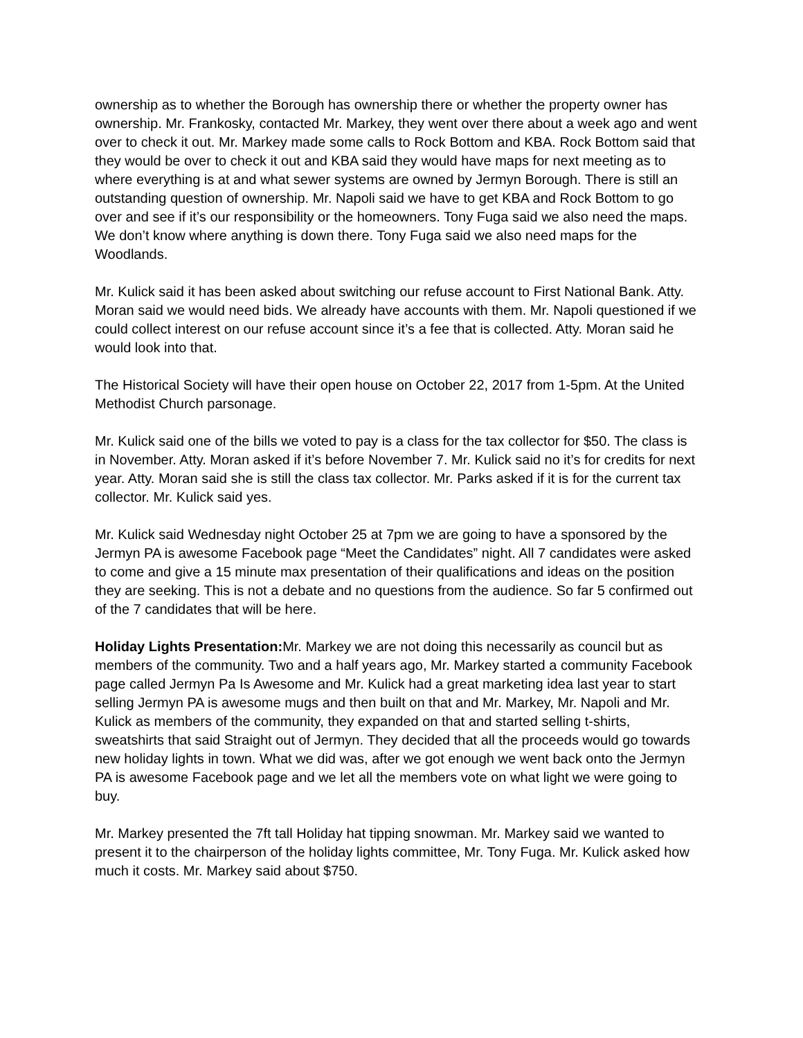ownership as to whether the Borough has ownership there or whether the property owner has ownership. Mr. Frankosky, contacted Mr. Markey, they went over there about a week ago and went over to check it out. Mr. Markey made some calls to Rock Bottom and KBA. Rock Bottom said that they would be over to check it out and KBA said they would have maps for next meeting as to where everything is at and what sewer systems are owned by Jermyn Borough. There is still an outstanding question of ownership. Mr. Napoli said we have to get KBA and Rock Bottom to go over and see if it’s our responsibility or the homeowners. Tony Fuga said we also need the maps. We don’t know where anything is down there. Tony Fuga said we also need maps for the Woodlands.
Mr. Kulick said it has been asked about switching our refuse account to First National Bank. Atty. Moran said we would need bids. We already have accounts with them. Mr. Napoli questioned if we could collect interest on our refuse account since it’s a fee that is collected. Atty. Moran said he would look into that.
The Historical Society will have their open house on October 22, 2017 from 1-5pm. At the United Methodist Church parsonage.
Mr. Kulick said one of the bills we voted to pay is a class for the tax collector for $50. The class is in November. Atty. Moran asked if it’s before November 7. Mr. Kulick said no it’s for credits for next year. Atty. Moran said she is still the class tax collector. Mr. Parks asked if it is for the current tax collector. Mr. Kulick said yes.
Mr. Kulick said Wednesday night October 25 at 7pm we are going to have a sponsored by the Jermyn PA is awesome Facebook page “Meet the Candidates” night. All 7 candidates were asked to come and give a 15 minute max presentation of their qualifications and ideas on the position they are seeking. This is not a debate and no questions from the audience. So far 5 confirmed out of the 7 candidates that will be here.
Holiday Lights Presentation: Mr. Markey we are not doing this necessarily as council but as members of the community. Two and a half years ago, Mr. Markey started a community Facebook page called Jermyn Pa Is Awesome and Mr. Kulick had a great marketing idea last year to start selling Jermyn PA is awesome mugs and then built on that and Mr. Markey, Mr. Napoli and Mr. Kulick as members of the community, they expanded on that and started selling t-shirts, sweatshirts that said Straight out of Jermyn. They decided that all the proceeds would go towards new holiday lights in town. What we did was, after we got enough we went back onto the Jermyn PA is awesome Facebook page and we let all the members vote on what light we were going to buy.
Mr. Markey presented the 7ft tall Holiday hat tipping snowman. Mr. Markey said we wanted to present it to the chairperson of the holiday lights committee, Mr. Tony Fuga. Mr. Kulick asked how much it costs. Mr. Markey said about $750.